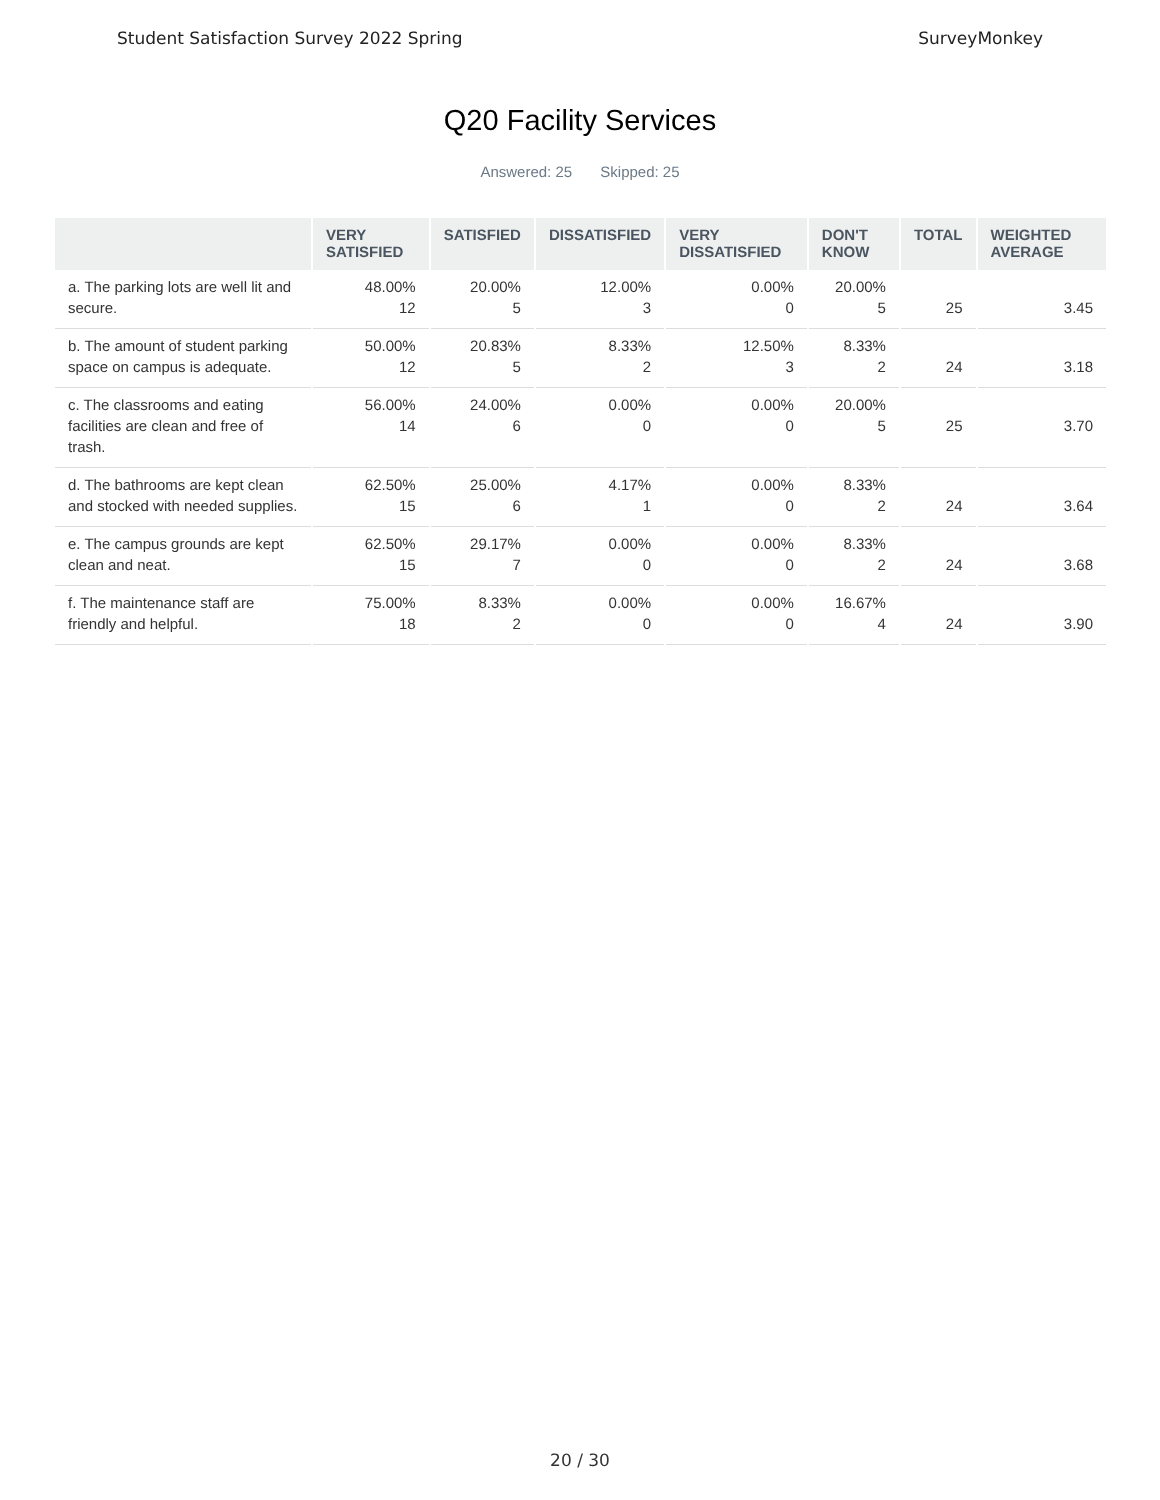Student Satisfaction Survey 2022 Spring SurveyMonkey
Q20 Facility Services
Answered: 25 Skipped: 25
| | VERY SATISFIED | SATISFIED | DISSATISFIED | VERY DISSATISFIED | DON'T KNOW | TOTAL | WEIGHTED AVERAGE |
| --- | --- | --- | --- | --- | --- | --- | --- |
| a. The parking lots are well lit and secure. | 48.00% 12 | 20.00% 5 | 12.00% 3 | 0.00% 0 | 20.00% 5 | 25 | 3.45 |
| b. The amount of student parking space on campus is adequate. | 50.00% 12 | 20.83% 5 | 8.33% 2 | 12.50% 3 | 8.33% 2 | 24 | 3.18 |
| c. The classrooms and eating facilities are clean and free of trash. | 56.00% 14 | 24.00% 6 | 0.00% 0 | 0.00% 0 | 20.00% 5 | 25 | 3.70 |
| d. The bathrooms are kept clean and stocked with needed supplies. | 62.50% 15 | 25.00% 6 | 4.17% 1 | 0.00% 0 | 8.33% 2 | 24 | 3.64 |
| e. The campus grounds are kept clean and neat. | 62.50% 15 | 29.17% 7 | 0.00% 0 | 0.00% 0 | 8.33% 2 | 24 | 3.68 |
| f. The maintenance staff are friendly and helpful. | 75.00% 18 | 8.33% 2 | 0.00% 0 | 0.00% 0 | 16.67% 4 | 24 | 3.90 |
20 / 30